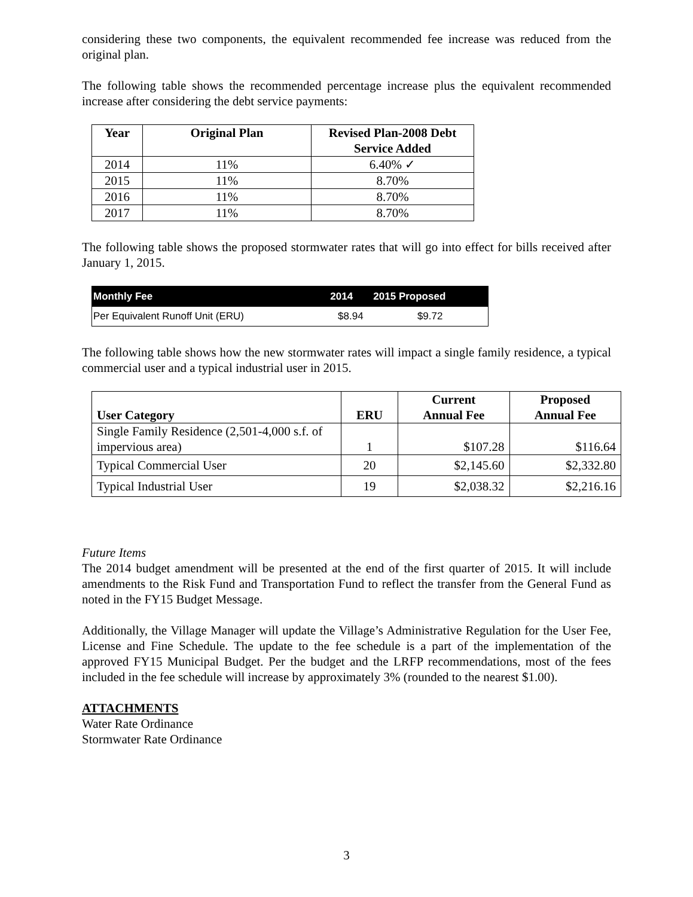considering these two components, the equivalent recommended fee increase was reduced from the original plan.
The following table shows the recommended percentage increase plus the equivalent recommended increase after considering the debt service payments:
| Year | Original Plan | Revised Plan-2008 Debt Service Added |
| --- | --- | --- |
| 2014 | 11% | 6.40% ✓ |
| 2015 | 11% | 8.70% |
| 2016 | 11% | 8.70% |
| 2017 | 11% | 8.70% |
The following table shows the proposed stormwater rates that will go into effect for bills received after January 1, 2015.
| Monthly Fee | 2014 | 2015 Proposed |
| --- | --- | --- |
| Per Equivalent Runoff Unit (ERU) | $8.94 | $9.72 |
The following table shows how the new stormwater rates will impact a single family residence, a typical commercial user and a typical industrial user in 2015.
| User Category | ERU | Current Annual Fee | Proposed Annual Fee |
| --- | --- | --- | --- |
| Single Family Residence (2,501-4,000 s.f. of impervious area) | 1 | $107.28 | $116.64 |
| Typical Commercial User | 20 | $2,145.60 | $2,332.80 |
| Typical Industrial User | 19 | $2,038.32 | $2,216.16 |
Future Items
The 2014 budget amendment will be presented at the end of the first quarter of 2015. It will include amendments to the Risk Fund and Transportation Fund to reflect the transfer from the General Fund as noted in the FY15 Budget Message.
Additionally, the Village Manager will update the Village’s Administrative Regulation for the User Fee, License and Fine Schedule. The update to the fee schedule is a part of the implementation of the approved FY15 Municipal Budget. Per the budget and the LRFP recommendations, most of the fees included in the fee schedule will increase by approximately 3% (rounded to the nearest $1.00).
ATTACHMENTS
Water Rate Ordinance
Stormwater Rate Ordinance
3